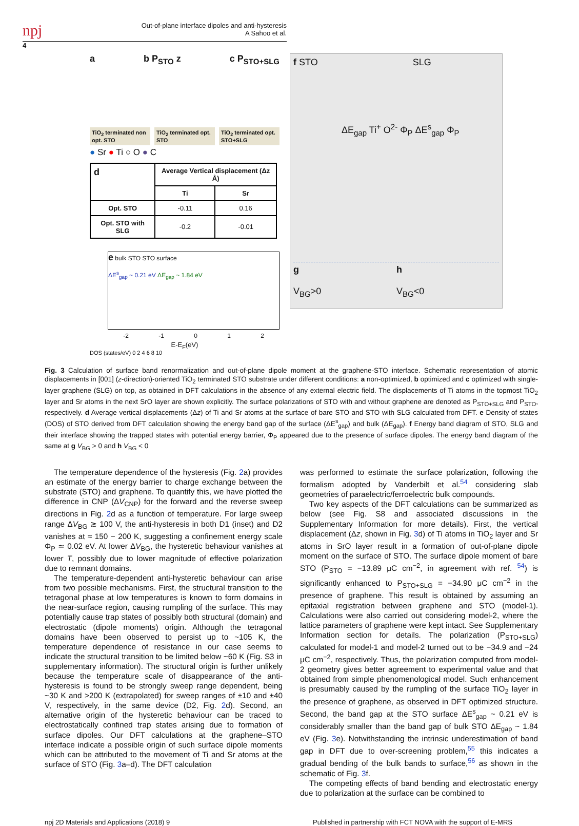npj Out-of-plane interface dipoles and anti-hysteresis
A Sahoo et al.
4
a b P<sub>STO</sub> z c P<sub>STO+SLG</sub>
TiO<sub>2</sub> terminated non opt. STO TiO<sub>2</sub> terminated opt. STO TiO<sub>2</sub> terminated opt. STO+SLG
● Sr ● Ti ○ O ● C
| d | Average Vertical displacement (Δz Å) | |
| --- | --- | --- |
| | Ti | Sr |
| Opt. STO | -0.11 | 0.16 |
| Opt. STO with SLG | -0.2 | -0.01 |
e bulk STO STO surface
ΔE<sup>s</sup><sub>gap</sub> ~ 0.21 eV ΔE<sub>gap</sub> ~ 1.84 eV
-2 -1 0 1 2
E-E<sub>F</sub>(eV)
DOS (states/eV) 0 2 4 6 8 10
f STO SLG
ΔE<sub>gap</sub> Ti<sup>+</sup> O<sup>2-</sup> Φ<sub>P</sub> ΔE<sup>s</sup><sub>gap</sub> Φ<sub>P</sub>
g
V<sub>BG</sub>>0 h
V<sub>BG</sub><0
Fig. 3 Calculation of surface band renormalization and out-of-plane dipole moment at the graphene-STO interface. Schematic representation of atomic displacements in [001] (z-direction)-oriented TiO<sub>2</sub> terminated STO substrate under different conditions: a non-optimized, b optimized and c optimized with single-layer graphene (SLG) on top, as obtained in DFT calculations in the absence of any external electric field. The displacements of Ti atoms in the topmost TiO<sub>2</sub> layer and Sr atoms in the next SrO layer are shown explicitly. The surface polarizations of STO with and without graphene are denoted as P<sub>STO+SLG</sub> and P<sub>STO</sub>, respectively. d Average vertical displacements (Δz) of Ti and Sr atoms at the surface of bare STO and STO with SLG calculated from DFT. e Density of states (DOS) of STO derived from DFT calculation showing the energy band gap of the surface (ΔE<sup>s</sup><sub>gap</sub>) and bulk (ΔE<sub>gap</sub>). f Energy band diagram of STO, SLG and their interface showing the trapped states with potential energy barrier, Φ<sub>P</sub> appeared due to the presence of surface dipoles. The energy band diagram of the same at g V<sub>BG</sub> > 0 and h V<sub>BG</sub> < 0
The temperature dependence of the hysteresis (Fig. 2a) provides an estimate of the energy barrier to charge exchange between the substrate (STO) and graphene. To quantify this, we have plotted the difference in CNP (ΔV<sub>CNP</sub>) for the forward and the reverse sweep directions in Fig. 2d as a function of temperature. For large sweep range ΔV<sub>BG</sub> ≳ 100 V, the anti-hysteresis in both D1 (inset) and D2 vanishes at ≈ 150 − 200 K, suggesting a confinement energy scale Φ<sub>P</sub> ≃ 0.02 eV. At lower ΔV<sub>BG</sub>, the hysteretic behaviour vanishes at lower T, possibly due to lower magnitude of effective polarization due to remnant domains.
The temperature-dependent anti-hysteretic behaviour can arise from two possible mechanisms. First, the structural transition to the tetragonal phase at low temperatures is known to form domains in the near-surface region, causing rumpling of the surface. This may potentially cause trap states of possibly both structural (domain) and electrostatic (dipole moments) origin. Although the tetragonal domains have been observed to persist up to ~105 K, the temperature dependence of resistance in our case seems to indicate the structural transition to be limited below ~60 K (Fig. S3 in supplementary information). The structural origin is further unlikely because the temperature scale of disappearance of the anti-hysteresis is found to be strongly sweep range dependent, being ~30 K and >200 K (extrapolated) for sweep ranges of ±10 and ±40 V, respectively, in the same device (D2, Fig. 2d). Second, an alternative origin of the hysteretic behaviour can be traced to electrostatically confined trap states arising due to formation of surface dipoles. Our DFT calculations at the graphene–STO interface indicate a possible origin of such surface dipole moments which can be attributed to the movement of Ti and Sr atoms at the surface of STO (Fig. 3a–d). The DFT calculation
was performed to estimate the surface polarization, following the formalism adopted by Vanderbilt et al.<sup>54</sup> considering slab geometries of paraelectric/ferroelectric bulk compounds.
Two key aspects of the DFT calculations can be summarized as below (see Fig. S8 and associated discussions in the Supplementary Information for more details). First, the vertical displacement (Δz, shown in Fig. 3d) of Ti atoms in TiO<sub>2</sub> layer and Sr atoms in SrO layer result in a formation of out-of-plane dipole moment on the surface of STO. The surface dipole moment of bare STO (P<sub>STO</sub> = −13.89 μC cm<sup>−2</sup>, in agreement with ref. <sup>54</sup>) is significantly enhanced to P<sub>STO+SLG</sub> = −34.90 μC cm<sup>−2</sup> in the presence of graphene. This result is obtained by assuming an epitaxial registration between graphene and STO (model-1). Calculations were also carried out considering model-2, where the lattice parameters of graphene were kept intact. See Supplementary Information section for details. The polarization (P<sub>STO+SLG</sub>) calculated for model-1 and model-2 turned out to be −34.9 and −24 μC cm<sup>−2</sup>, respectively. Thus, the polarization computed from model-2 geometry gives better agreement to experimental value and that obtained from simple phenomenological model. Such enhancement is presumably caused by the rumpling of the surface TiO<sub>2</sub> layer in the presence of graphene, as observed in DFT optimized structure. Second, the band gap at the STO surface ΔE<sup>s</sup><sub>gap</sub> ~ 0.21 eV is considerably smaller than the band gap of bulk STO ΔE<sub>gap</sub> ~ 1.84 eV (Fig. 3e). Notwithstanding the intrinsic underestimation of band gap in DFT due to over-screening problem,<sup>55</sup> this indicates a gradual bending of the bulk bands to surface,<sup>56</sup> as shown in the schematic of Fig. 3f.
The competing effects of band bending and electrostatic energy due to polarization at the surface can be combined to
npj 2D Materials and Applications (2018) 9 Published in partnership with FCT NOVA with the support of E-MRS